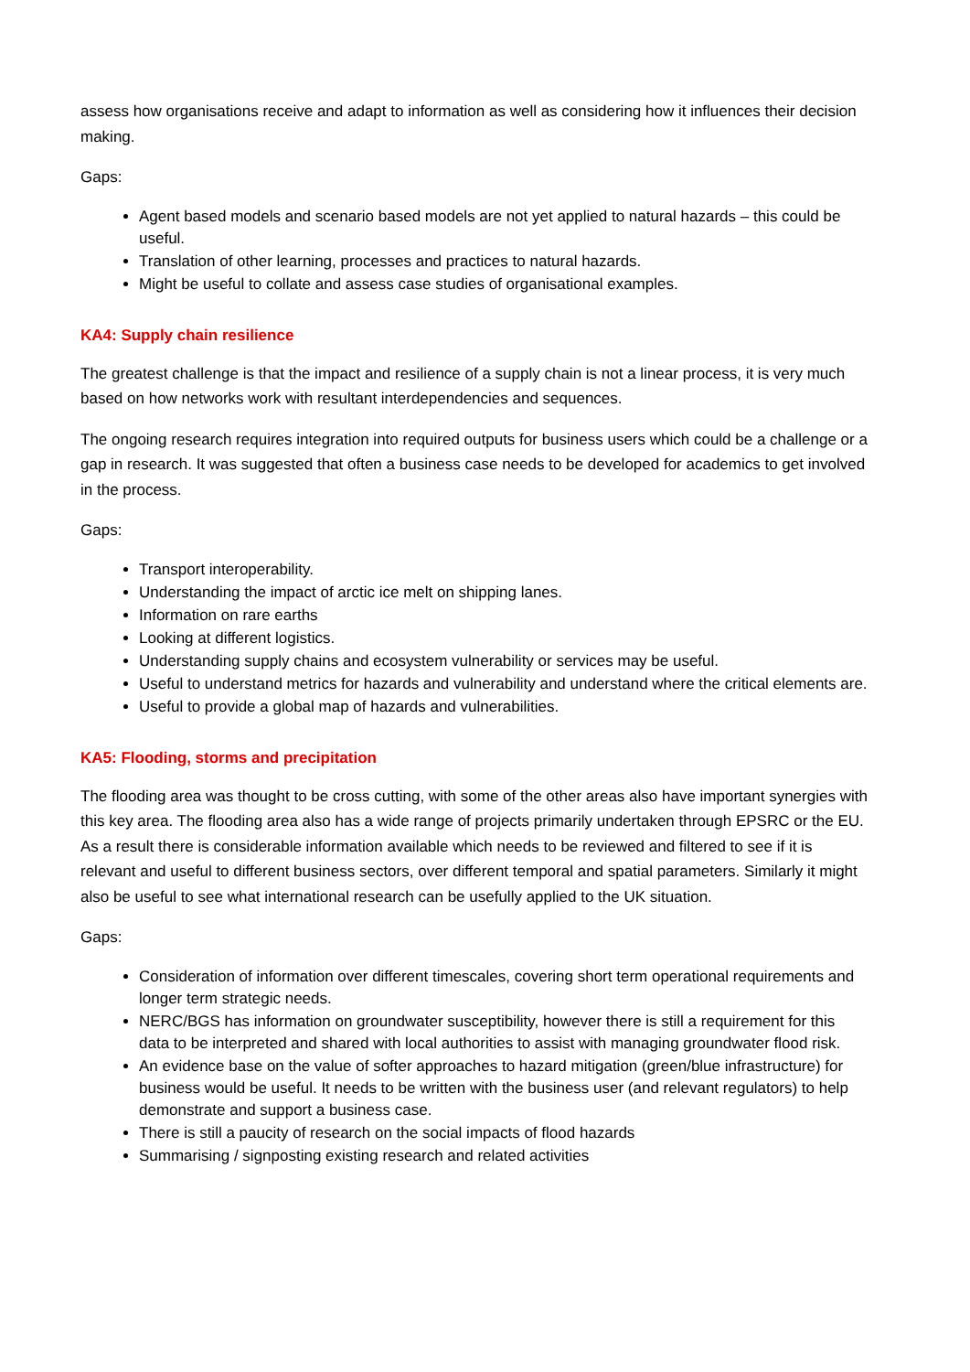assess how organisations receive and adapt to information as well as considering how it influences their decision making.
Gaps:
Agent based models and scenario based models are not yet applied to natural hazards – this could be useful.
Translation of other learning, processes and practices to natural hazards.
Might be useful to collate and assess case studies of organisational examples.
KA4: Supply chain resilience
The greatest challenge is that the impact and resilience of a supply chain is not a linear process, it is very much based on how networks work with resultant interdependencies and sequences.
The ongoing research requires integration into required outputs for business users which could be a challenge or a gap in research. It was suggested that often a business case needs to be developed for academics to get involved in the process.
Gaps:
Transport interoperability.
Understanding the impact of arctic ice melt on shipping lanes.
Information on rare earths
Looking at different logistics.
Understanding supply chains and ecosystem vulnerability or services may be useful.
Useful to understand metrics for hazards and vulnerability and understand where the critical elements are.
Useful to provide a global map of hazards and vulnerabilities.
KA5: Flooding, storms and precipitation
The flooding area was thought to be cross cutting, with some of the other areas also have important synergies with this key area. The flooding area also has a wide range of projects primarily undertaken through EPSRC or the EU. As a result there is considerable information available which needs to be reviewed and filtered to see if it is relevant and useful to different business sectors, over different temporal and spatial parameters. Similarly it might also be useful to see what international research can be usefully applied to the UK situation.
Gaps:
Consideration of information over different timescales, covering short term operational requirements and longer term strategic needs.
NERC/BGS has information on groundwater susceptibility, however there is still a requirement for this data to be interpreted and shared with local authorities to assist with managing groundwater flood risk.
An evidence base on the value of softer approaches to hazard mitigation (green/blue infrastructure) for business would be useful. It needs to be written with the business user (and relevant regulators) to help demonstrate and support a business case.
There is still a paucity of research on the social impacts of flood hazards
Summarising / signposting existing research and related activities